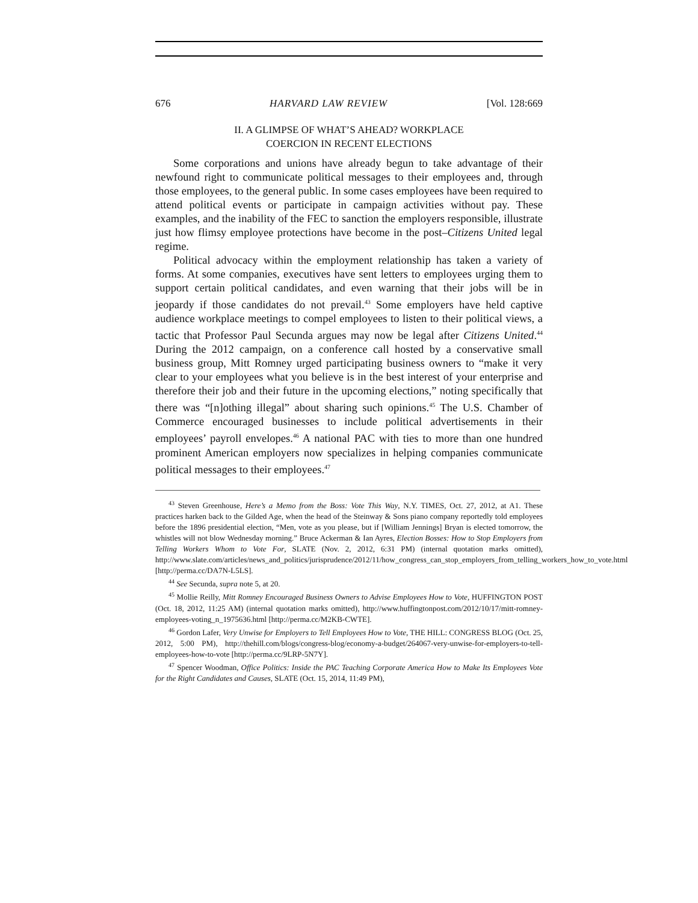676 HARVARD LAW REVIEW [Vol. 128:669
II. A GLIMPSE OF WHAT’S AHEAD? WORKPLACE
COERCION IN RECENT ELECTIONS
Some corporations and unions have already begun to take advantage of their newfound right to communicate political messages to their employees and, through those employees, to the general public. In some cases employees have been required to attend political events or participate in campaign activities without pay. These examples, and the inability of the FEC to sanction the employers responsible, illustrate just how flimsy employee protections have become in the post–Citizens United legal regime.
Political advocacy within the employment relationship has taken a variety of forms. At some companies, executives have sent letters to employees urging them to support certain political candidates, and even warning that their jobs will be in jeopardy if those candidates do not prevail.<sup>43</sup> Some employers have held captive audience workplace meetings to compel employees to listen to their political views, a tactic that Professor Paul Secunda argues may now be legal after Citizens United.<sup>44</sup> During the 2012 campaign, on a conference call hosted by a conservative small business group, Mitt Romney urged participating business owners to “make it very clear to your employees what you believe is in the best interest of your enterprise and therefore their job and their future in the upcoming elections,” noting specifically that there was “[n]othing illegal” about sharing such opinions.<sup>45</sup> The U.S. Chamber of Commerce encouraged businesses to include political advertisements in their employees’ payroll envelopes.<sup>46</sup> A national PAC with ties to more than one hundred prominent American employers now specializes in helping companies communicate political messages to their employees.<sup>47</sup>
<sup>43</sup> Steven Greenhouse, Here’s a Memo from the Boss: Vote This Way, N.Y. TIMES, Oct. 27, 2012, at A1. These practices harken back to the Gilded Age, when the head of the Steinway & Sons piano company reportedly told employees before the 1896 presidential election, “Men, vote as you please, but if [William Jennings] Bryan is elected tomorrow, the whistles will not blow Wednesday morning.” Bruce Ackerman & Ian Ayres, Election Bosses: How to Stop Employers from Telling Workers Whom to Vote For, SLATE (Nov. 2, 2012, 6:31 PM) (internal quotation marks omitted), http://www.slate.com/articles/news_and_politics/jurisprudence/2012/11/how_congress_can_stop_employers_from_telling_workers_how_to_vote.html [http://perma.cc/DA7N-L5LS].
<sup>44</sup> See Secunda, supra note 5, at 20.
<sup>45</sup> Mollie Reilly, Mitt Romney Encouraged Business Owners to Advise Employees How to Vote, HUFFINGTON POST (Oct. 18, 2012, 11:25 AM) (internal quotation marks omitted), http://www.huffingtonpost.com/2012/10/17/mitt-romney-employees-voting_n_1975636.html [http://perma.cc/M2KB-CWTE].
<sup>46</sup> Gordon Lafer, Very Unwise for Employers to Tell Employees How to Vote, THE HILL: CONGRESS BLOG (Oct. 25, 2012, 5:00 PM), http://thehill.com/blogs/congress-blog/economy-a-budget/264067-very-unwise-for-employers-to-tell-employees-how-to-vote [http://perma.cc/9LRP-5N7Y].
<sup>47</sup> Spencer Woodman, Office Politics: Inside the PAC Teaching Corporate America How to Make Its Employees Vote for the Right Candidates and Causes, SLATE (Oct. 15, 2014, 11:49 PM),